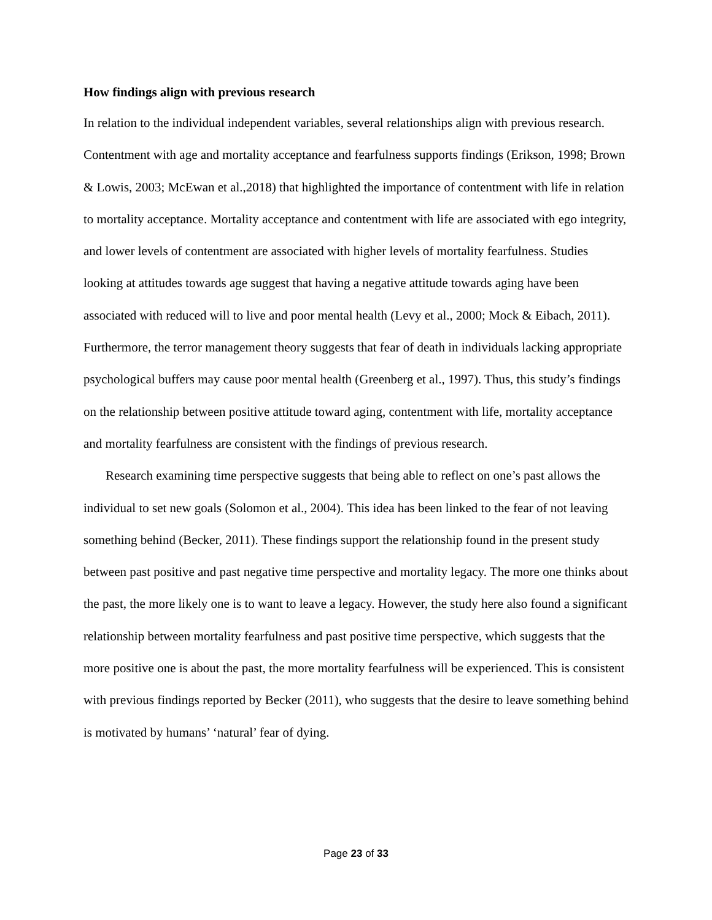How findings align with previous research
In relation to the individual independent variables, several relationships align with previous research. Contentment with age and mortality acceptance and fearfulness supports findings (Erikson, 1998; Brown & Lowis, 2003; McEwan et al.,2018) that highlighted the importance of contentment with life in relation to mortality acceptance. Mortality acceptance and contentment with life are associated with ego integrity, and lower levels of contentment are associated with higher levels of mortality fearfulness. Studies looking at attitudes towards age suggest that having a negative attitude towards aging have been associated with reduced will to live and poor mental health (Levy et al., 2000; Mock & Eibach, 2011). Furthermore, the terror management theory suggests that fear of death in individuals lacking appropriate psychological buffers may cause poor mental health (Greenberg et al., 1997). Thus, this study’s findings on the relationship between positive attitude toward aging, contentment with life, mortality acceptance and mortality fearfulness are consistent with the findings of previous research.
Research examining time perspective suggests that being able to reflect on one’s past allows the individual to set new goals (Solomon et al., 2004). This idea has been linked to the fear of not leaving something behind (Becker, 2011). These findings support the relationship found in the present study between past positive and past negative time perspective and mortality legacy. The more one thinks about the past, the more likely one is to want to leave a legacy. However, the study here also found a significant relationship between mortality fearfulness and past positive time perspective, which suggests that the more positive one is about the past, the more mortality fearfulness will be experienced. This is consistent with previous findings reported by Becker (2011), who suggests that the desire to leave something behind is motivated by humans’ ‘natural’ fear of dying.
Page 23 of 33